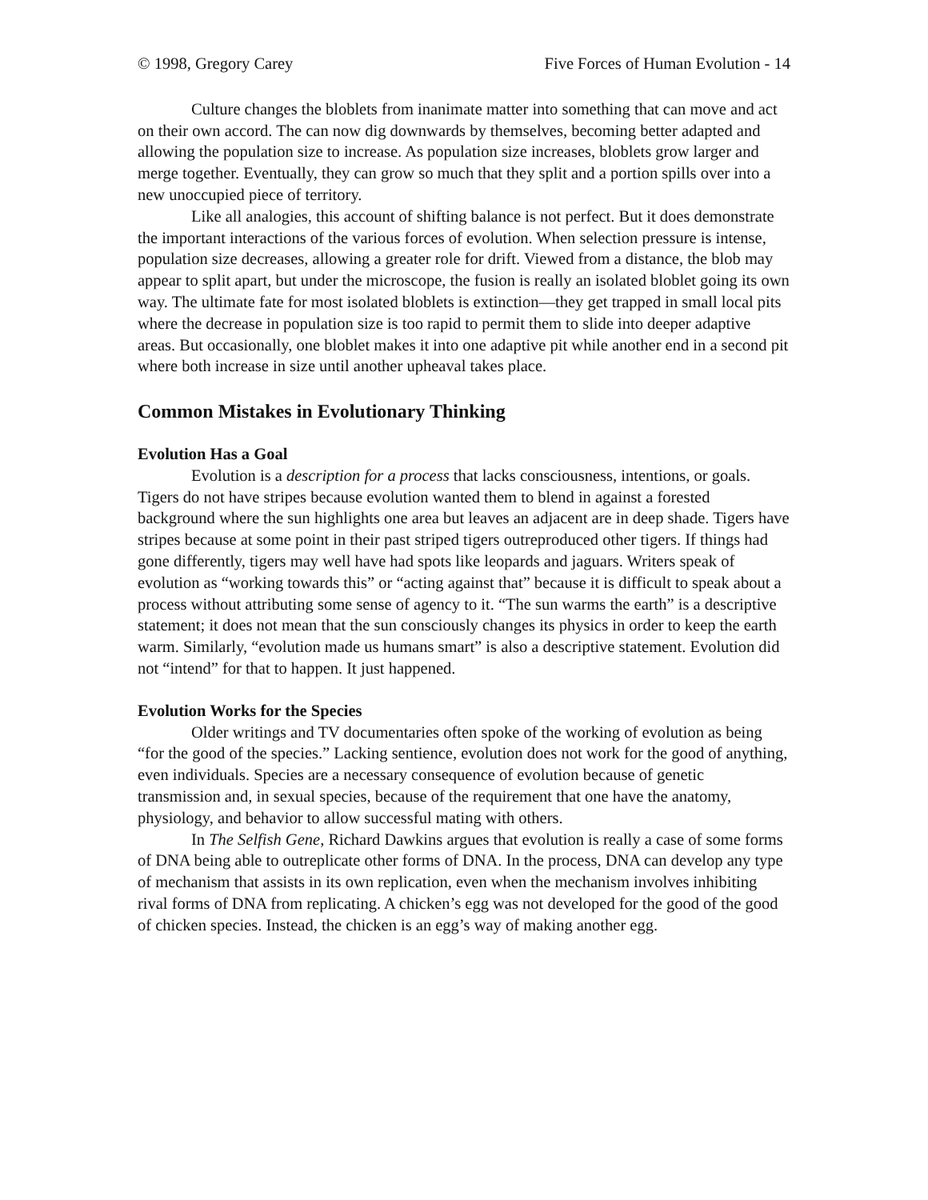© 1998, Gregory Carey Five Forces of Human Evolution - 14
Culture changes the bloblets from inanimate matter into something that can move and act on their own accord. The can now dig downwards by themselves, becoming better adapted and allowing the population size to increase. As population size increases, bloblets grow larger and merge together. Eventually, they can grow so much that they split and a portion spills over into a new unoccupied piece of territory.
Like all analogies, this account of shifting balance is not perfect. But it does demonstrate the important interactions of the various forces of evolution. When selection pressure is intense, population size decreases, allowing a greater role for drift. Viewed from a distance, the blob may appear to split apart, but under the microscope, the fusion is really an isolated bloblet going its own way. The ultimate fate for most isolated bloblets is extinction—they get trapped in small local pits where the decrease in population size is too rapid to permit them to slide into deeper adaptive areas. But occasionally, one bloblet makes it into one adaptive pit while another end in a second pit where both increase in size until another upheaval takes place.
Common Mistakes in Evolutionary Thinking
Evolution Has a Goal
Evolution is a description for a process that lacks consciousness, intentions, or goals. Tigers do not have stripes because evolution wanted them to blend in against a forested background where the sun highlights one area but leaves an adjacent are in deep shade. Tigers have stripes because at some point in their past striped tigers outreproduced other tigers. If things had gone differently, tigers may well have had spots like leopards and jaguars. Writers speak of evolution as “working towards this” or “acting against that” because it is difficult to speak about a process without attributing some sense of agency to it. “The sun warms the earth” is a descriptive statement; it does not mean that the sun consciously changes its physics in order to keep the earth warm. Similarly, “evolution made us humans smart” is also a descriptive statement. Evolution did not “intend” for that to happen. It just happened.
Evolution Works for the Species
Older writings and TV documentaries often spoke of the working of evolution as being “for the good of the species.” Lacking sentience, evolution does not work for the good of anything, even individuals. Species are a necessary consequence of evolution because of genetic transmission and, in sexual species, because of the requirement that one have the anatomy, physiology, and behavior to allow successful mating with others.
In The Selfish Gene, Richard Dawkins argues that evolution is really a case of some forms of DNA being able to outreplicate other forms of DNA. In the process, DNA can develop any type of mechanism that assists in its own replication, even when the mechanism involves inhibiting rival forms of DNA from replicating. A chicken’s egg was not developed for the good of the good of chicken species. Instead, the chicken is an egg’s way of making another egg.